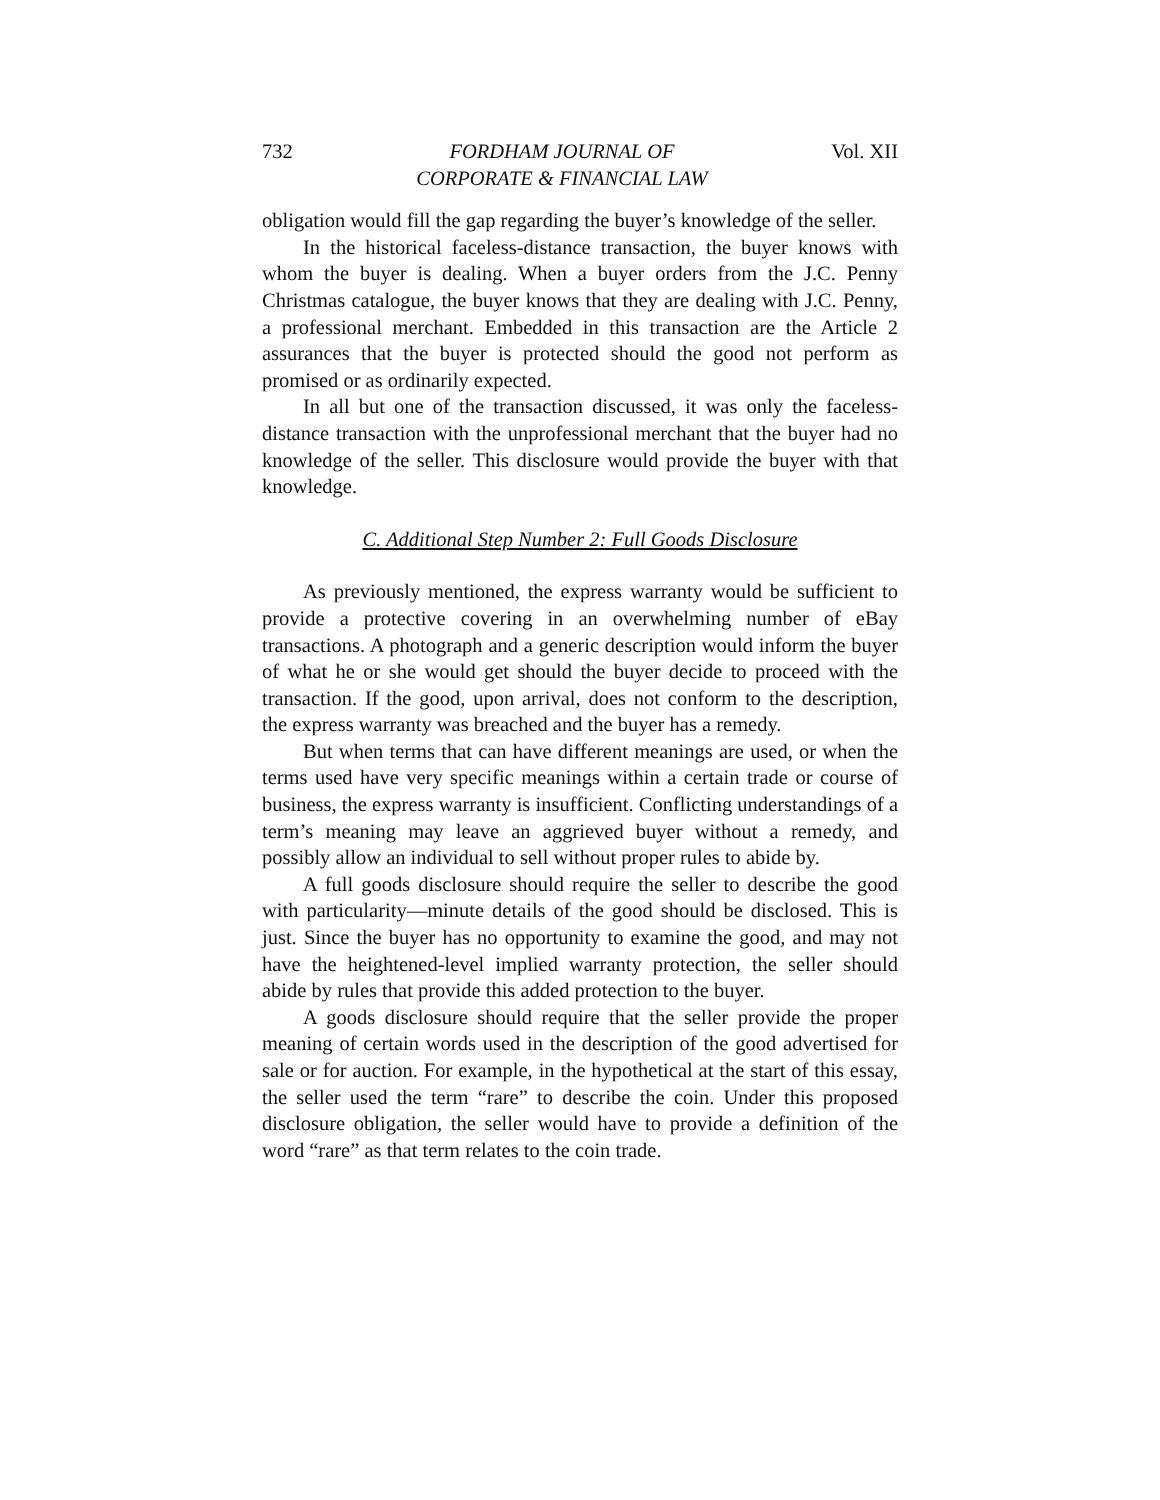732 FORDHAM JOURNAL OF
CORPORATE & FINANCIAL LAW Vol. XII
obligation would fill the gap regarding the buyer’s knowledge of the seller.
In the historical faceless-distance transaction, the buyer knows with whom the buyer is dealing. When a buyer orders from the J.C. Penny Christmas catalogue, the buyer knows that they are dealing with J.C. Penny, a professional merchant. Embedded in this transaction are the Article 2 assurances that the buyer is protected should the good not perform as promised or as ordinarily expected.
In all but one of the transaction discussed, it was only the faceless-distance transaction with the unprofessional merchant that the buyer had no knowledge of the seller. This disclosure would provide the buyer with that knowledge.
C. Additional Step Number 2: Full Goods Disclosure
As previously mentioned, the express warranty would be sufficient to provide a protective covering in an overwhelming number of eBay transactions. A photograph and a generic description would inform the buyer of what he or she would get should the buyer decide to proceed with the transaction. If the good, upon arrival, does not conform to the description, the express warranty was breached and the buyer has a remedy.
But when terms that can have different meanings are used, or when the terms used have very specific meanings within a certain trade or course of business, the express warranty is insufficient. Conflicting understandings of a term’s meaning may leave an aggrieved buyer without a remedy, and possibly allow an individual to sell without proper rules to abide by.
A full goods disclosure should require the seller to describe the good with particularity—minute details of the good should be disclosed. This is just. Since the buyer has no opportunity to examine the good, and may not have the heightened-level implied warranty protection, the seller should abide by rules that provide this added protection to the buyer.
A goods disclosure should require that the seller provide the proper meaning of certain words used in the description of the good advertised for sale or for auction. For example, in the hypothetical at the start of this essay, the seller used the term “rare” to describe the coin. Under this proposed disclosure obligation, the seller would have to provide a definition of the word “rare” as that term relates to the coin trade.